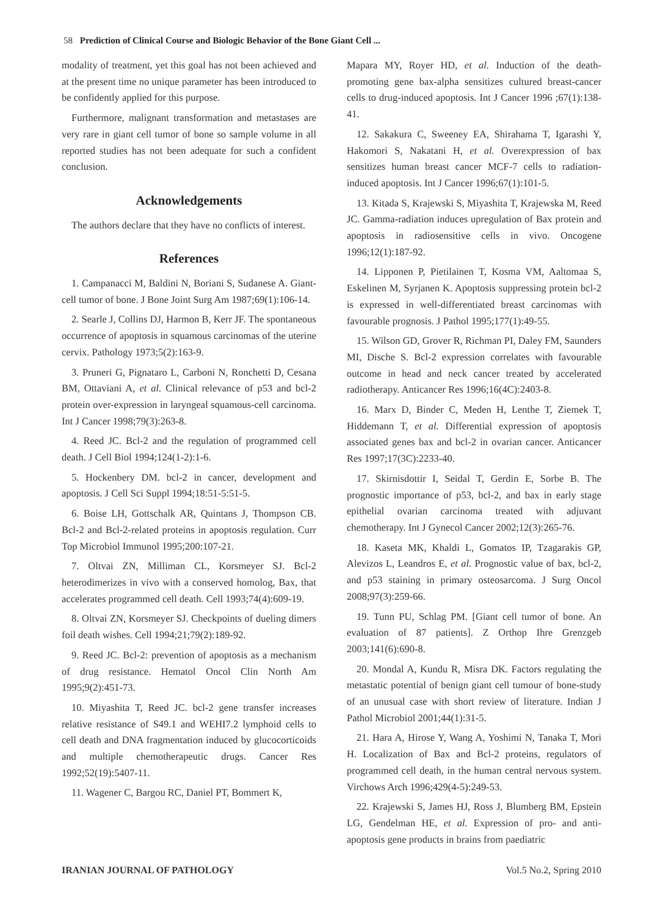58 Prediction of Clinical Course and Biologic Behavior of the Bone Giant Cell ...
modality of treatment, yet this goal has not been achieved and at the present time no unique parameter has been introduced to be confidently applied for this purpose.
Furthermore, malignant transformation and metastases are very rare in giant cell tumor of bone so sample volume in all reported studies has not been adequate for such a confident conclusion.
Acknowledgements
The authors declare that they have no conflicts of interest.
References
1. Campanacci M, Baldini N, Boriani S, Sudanese A. Giant-cell tumor of bone. J Bone Joint Surg Am 1987;69(1):106-14.
2. Searle J, Collins DJ, Harmon B, Kerr JF. The spontaneous occurrence of apoptosis in squamous carcinomas of the uterine cervix. Pathology 1973;5(2):163-9.
3. Pruneri G, Pignataro L, Carboni N, Ronchetti D, Cesana BM, Ottaviani A, et al. Clinical relevance of p53 and bcl-2 protein over-expression in laryngeal squamous-cell carcinoma. Int J Cancer 1998;79(3):263-8.
4. Reed JC. Bcl-2 and the regulation of programmed cell death. J Cell Biol 1994;124(1-2):1-6.
5. Hockenbery DM. bcl-2 in cancer, development and apoptosis. J Cell Sci Suppl 1994;18:51-5:51-5.
6. Boise LH, Gottschalk AR, Quintans J, Thompson CB. Bcl-2 and Bcl-2-related proteins in apoptosis regulation. Curr Top Microbiol Immunol 1995;200:107-21.
7. Oltvai ZN, Milliman CL, Korsmeyer SJ. Bcl-2 heterodimerizes in vivo with a conserved homolog, Bax, that accelerates programmed cell death. Cell 1993;74(4):609-19.
8. Oltvai ZN, Korsmeyer SJ. Checkpoints of dueling dimers foil death wishes. Cell 1994;21;79(2):189-92.
9. Reed JC. Bcl-2: prevention of apoptosis as a mechanism of drug resistance. Hematol Oncol Clin North Am 1995;9(2):451-73.
10. Miyashita T, Reed JC. bcl-2 gene transfer increases relative resistance of S49.1 and WEHI7.2 lymphoid cells to cell death and DNA fragmentation induced by glucocorticoids and multiple chemotherapeutic drugs. Cancer Res 1992;52(19):5407-11.
11. Wagener C, Bargou RC, Daniel PT, Bommert K,
Mapara MY, Royer HD, et al. Induction of the death-promoting gene bax-alpha sensitizes cultured breast-cancer cells to drug-induced apoptosis. Int J Cancer 1996 ;67(1):138-41.
12. Sakakura C, Sweeney EA, Shirahama T, Igarashi Y, Hakomori S, Nakatani H, et al. Overexpression of bax sensitizes human breast cancer MCF-7 cells to radiation-induced apoptosis. Int J Cancer 1996;67(1):101-5.
13. Kitada S, Krajewski S, Miyashita T, Krajewska M, Reed JC. Gamma-radiation induces upregulation of Bax protein and apoptosis in radiosensitive cells in vivo. Oncogene 1996;12(1):187-92.
14. Lipponen P, Pietilainen T, Kosma VM, Aaltomaa S, Eskelinen M, Syrjanen K. Apoptosis suppressing protein bcl-2 is expressed in well-differentiated breast carcinomas with favourable prognosis. J Pathol 1995;177(1):49-55.
15. Wilson GD, Grover R, Richman PI, Daley FM, Saunders MI, Dische S. Bcl-2 expression correlates with favourable outcome in head and neck cancer treated by accelerated radiotherapy. Anticancer Res 1996;16(4C):2403-8.
16. Marx D, Binder C, Meden H, Lenthe T, Ziemek T, Hiddemann T, et al. Differential expression of apoptosis associated genes bax and bcl-2 in ovarian cancer. Anticancer Res 1997;17(3C):2233-40.
17. Skirnisdottir I, Seidal T, Gerdin E, Sorbe B. The prognostic importance of p53, bcl-2, and bax in early stage epithelial ovarian carcinoma treated with adjuvant chemotherapy. Int J Gynecol Cancer 2002;12(3):265-76.
18. Kaseta MK, Khaldi L, Gomatos IP, Tzagarakis GP, Alevizos L, Leandros E, et al. Prognostic value of bax, bcl-2, and p53 staining in primary osteosarcoma. J Surg Oncol 2008;97(3):259-66.
19. Tunn PU, Schlag PM. [Giant cell tumor of bone. An evaluation of 87 patients]. Z Orthop Ihre Grenzgeb 2003;141(6):690-8.
20. Mondal A, Kundu R, Misra DK. Factors regulating the metastatic potential of benign giant cell tumour of bone-study of an unusual case with short review of literature. Indian J Pathol Microbiol 2001;44(1):31-5.
21. Hara A, Hirose Y, Wang A, Yoshimi N, Tanaka T, Mori H. Localization of Bax and Bcl-2 proteins, regulators of programmed cell death, in the human central nervous system. Virchows Arch 1996;429(4-5):249-53.
22. Krajewski S, James HJ, Ross J, Blumberg BM, Epstein LG, Gendelman HE, et al. Expression of pro- and anti-apoptosis gene products in brains from paediatric
IRANIAN JOURNAL OF PATHOLOGY Vol.5 No.2, Spring 2010